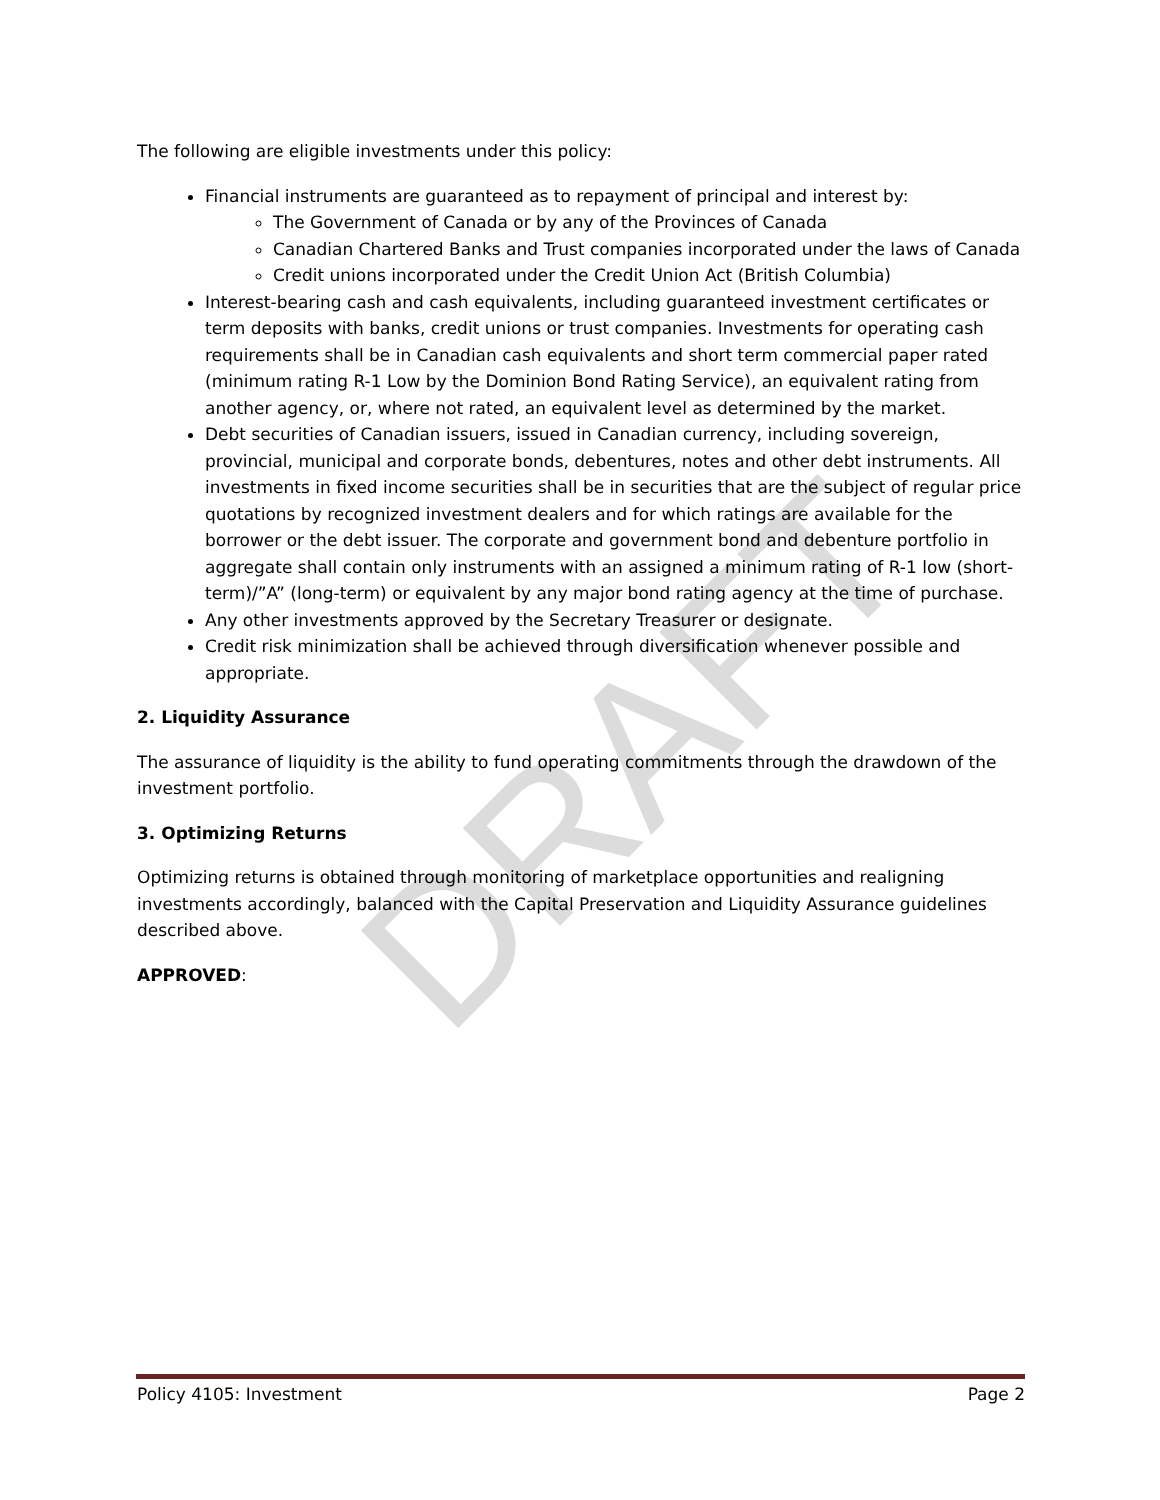DRAFT
The following are eligible investments under this policy:
Financial instruments are guaranteed as to repayment of principal and interest by:
The Government of Canada or by any of the Provinces of Canada
Canadian Chartered Banks and Trust companies incorporated under the laws of Canada
Credit unions incorporated under the Credit Union Act (British Columbia)
Interest-bearing cash and cash equivalents, including guaranteed investment certificates or term deposits with banks, credit unions or trust companies. Investments for operating cash requirements shall be in Canadian cash equivalents and short term commercial paper rated (minimum rating R-1 Low by the Dominion Bond Rating Service), an equivalent rating from another agency, or, where not rated, an equivalent level as determined by the market.
Debt securities of Canadian issuers, issued in Canadian currency, including sovereign, provincial, municipal and corporate bonds, debentures, notes and other debt instruments. All investments in fixed income securities shall be in securities that are the subject of regular price quotations by recognized investment dealers and for which ratings are available for the borrower or the debt issuer. The corporate and government bond and debenture portfolio in aggregate shall contain only instruments with an assigned a minimum rating of R-1 low (short-term)/”A” (long-term) or equivalent by any major bond rating agency at the time of purchase.
Any other investments approved by the Secretary Treasurer or designate.
Credit risk minimization shall be achieved through diversification whenever possible and appropriate.
2. Liquidity Assurance
The assurance of liquidity is the ability to fund operating commitments through the drawdown of the investment portfolio.
3. Optimizing Returns
Optimizing returns is obtained through monitoring of marketplace opportunities and realigning investments accordingly, balanced with the Capital Preservation and Liquidity Assurance guidelines described above.
APPROVED:
Policy 4105: Investment Page 2